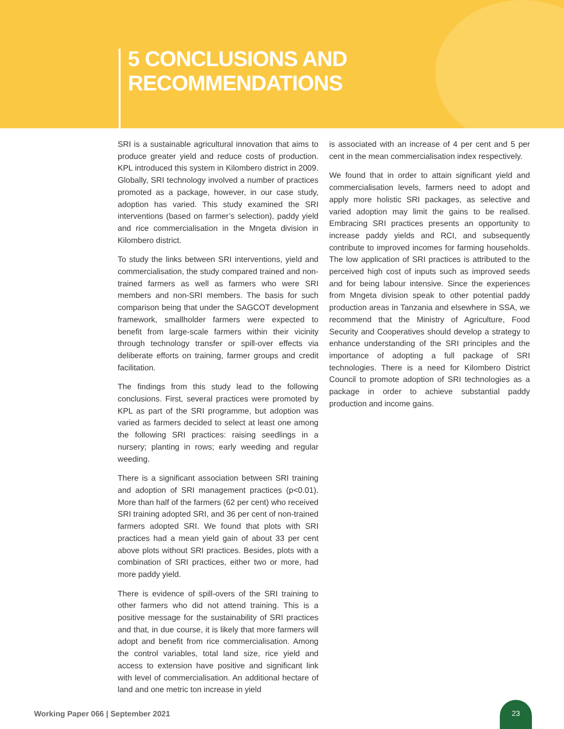5 CONCLUSIONS AND RECOMMENDATIONS
SRI is a sustainable agricultural innovation that aims to produce greater yield and reduce costs of production. KPL introduced this system in Kilombero district in 2009. Globally, SRI technology involved a number of practices promoted as a package, however, in our case study, adoption has varied. This study examined the SRI interventions (based on farmer’s selection), paddy yield and rice commercialisation in the Mngeta division in Kilombero district.
To study the links between SRI interventions, yield and commercialisation, the study compared trained and non-trained farmers as well as farmers who were SRI members and non-SRI members. The basis for such comparison being that under the SAGCOT development framework, smallholder farmers were expected to benefit from large-scale farmers within their vicinity through technology transfer or spill-over effects via deliberate efforts on training, farmer groups and credit facilitation.
The findings from this study lead to the following conclusions. First, several practices were promoted by KPL as part of the SRI programme, but adoption was varied as farmers decided to select at least one among the following SRI practices: raising seedlings in a nursery; planting in rows; early weeding and regular weeding.
There is a significant association between SRI training and adoption of SRI management practices (p<0.01). More than half of the farmers (62 per cent) who received SRI training adopted SRI, and 36 per cent of non-trained farmers adopted SRI. We found that plots with SRI practices had a mean yield gain of about 33 per cent above plots without SRI practices. Besides, plots with a combination of SRI practices, either two or more, had more paddy yield.
There is evidence of spill-overs of the SRI training to other farmers who did not attend training. This is a positive message for the sustainability of SRI practices and that, in due course, it is likely that more farmers will adopt and benefit from rice commercialisation. Among the control variables, total land size, rice yield and access to extension have positive and significant link with level of commercialisation. An additional hectare of land and one metric ton increase in yield
is associated with an increase of 4 per cent and 5 per cent in the mean commercialisation index respectively.
We found that in order to attain significant yield and commercialisation levels, farmers need to adopt and apply more holistic SRI packages, as selective and varied adoption may limit the gains to be realised. Embracing SRI practices presents an opportunity to increase paddy yields and RCI, and subsequently contribute to improved incomes for farming households. The low application of SRI practices is attributed to the perceived high cost of inputs such as improved seeds and for being labour intensive. Since the experiences from Mngeta division speak to other potential paddy production areas in Tanzania and elsewhere in SSA, we recommend that the Ministry of Agriculture, Food Security and Cooperatives should develop a strategy to enhance understanding of the SRI principles and the importance of adopting a full package of SRI technologies. There is a need for Kilombero District Council to promote adoption of SRI technologies as a package in order to achieve substantial paddy production and income gains.
Working Paper 066 | September 2021
23